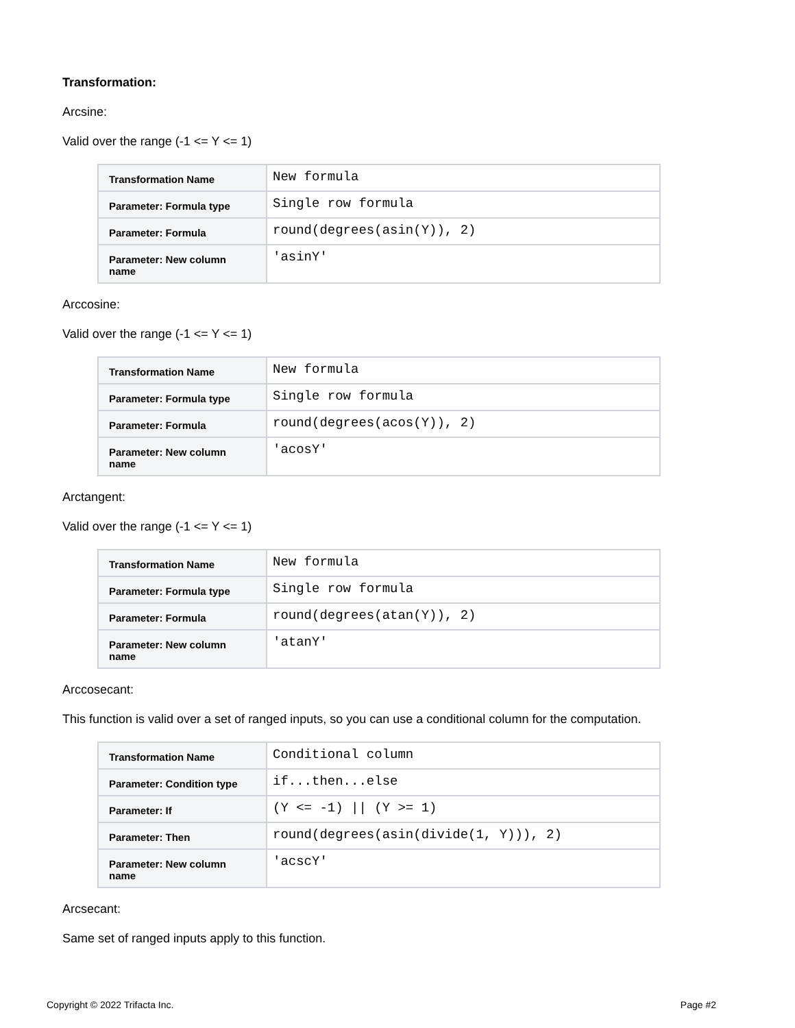Transformation:
Arcsine:
Valid over the range (-1 <= Y <= 1)
| Transformation Name | New formula |
| Parameter: Formula type | Single row formula |
| Parameter: Formula | round(degrees(asin(Y)), 2) |
| Parameter: New column name | 'asinY' |
Arccosine:
Valid over the range (-1 <= Y <= 1)
| Transformation Name | New formula |
| Parameter: Formula type | Single row formula |
| Parameter: Formula | round(degrees(acos(Y)), 2) |
| Parameter: New column name | 'acosY' |
Arctangent:
Valid over the range (-1 <= Y <= 1)
| Transformation Name | New formula |
| Parameter: Formula type | Single row formula |
| Parameter: Formula | round(degrees(atan(Y)), 2) |
| Parameter: New column name | 'atanY' |
Arccosecant:
This function is valid over a set of ranged inputs, so you can use a conditional column for the computation.
| Transformation Name | Conditional column |
| Parameter: Condition type | if...then...else |
| Parameter: If | (Y <= -1) // (Y >= 1) |
| Parameter: Then | round(degrees(asin(divide(1, Y))), 2) |
| Parameter: New column name | 'acscY' |
Arcsecant:
Same set of ranged inputs apply to this function.
Copyright © 2022 Trifacta Inc. Page #2